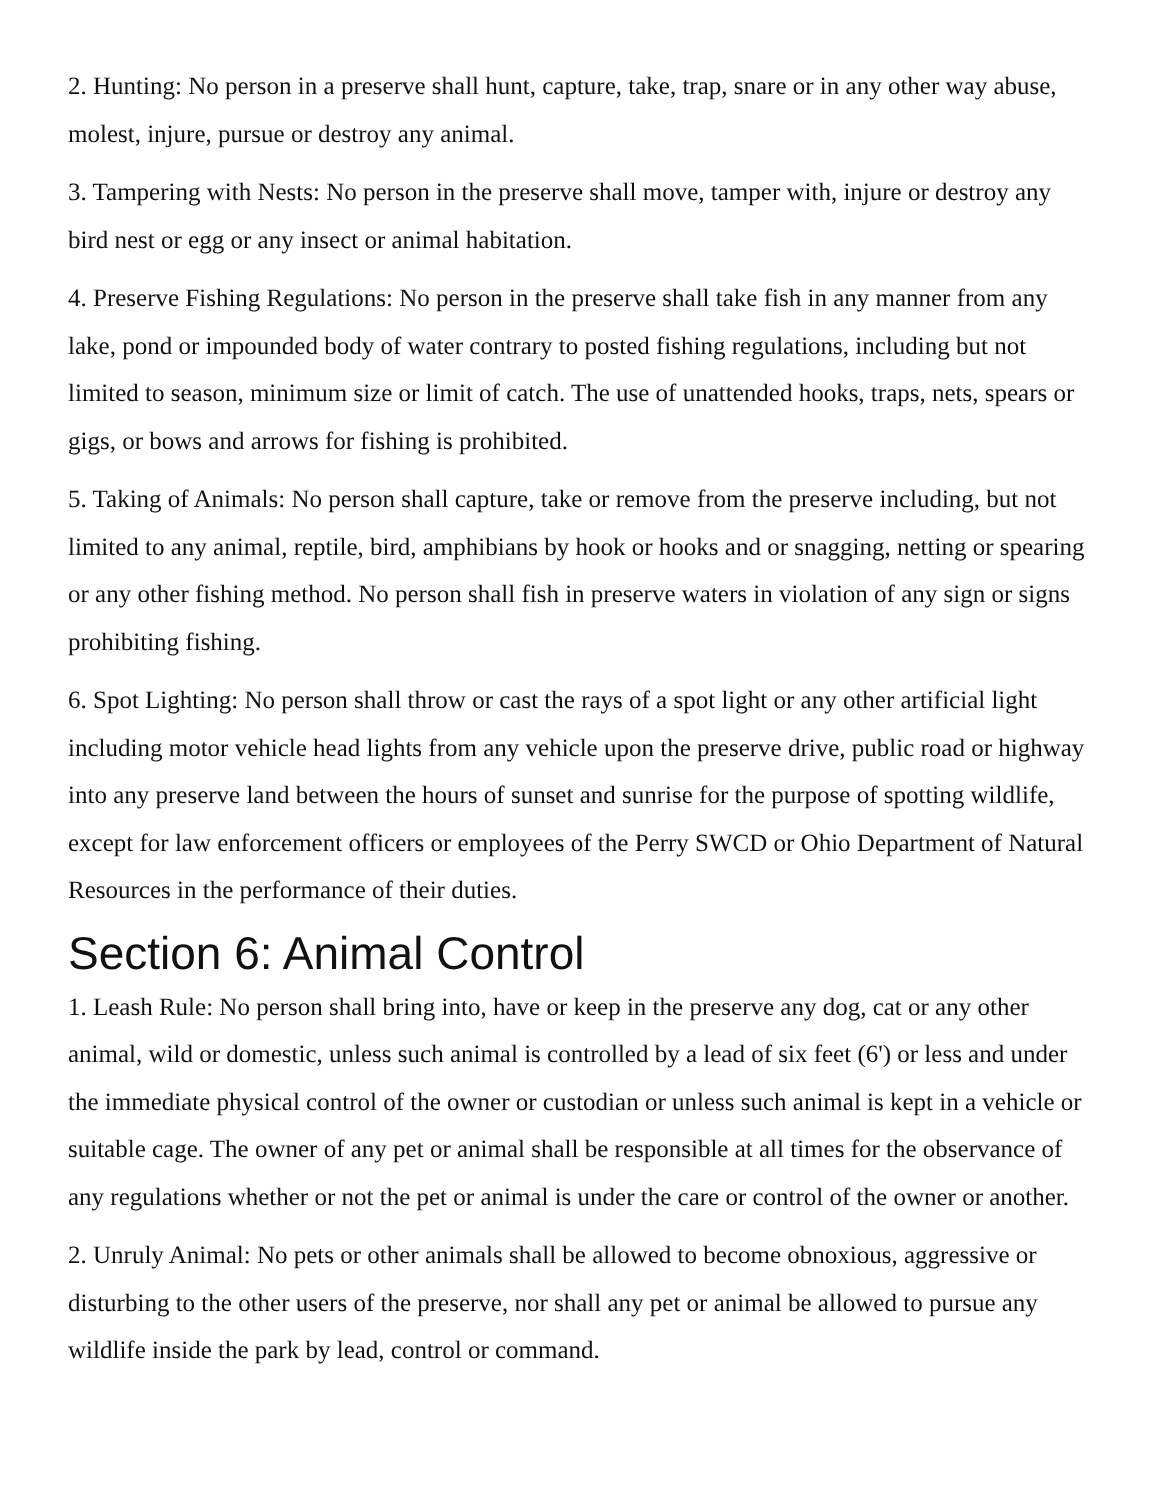2. Hunting: No person in a preserve shall hunt, capture, take, trap, snare or in any other way abuse, molest, injure, pursue or destroy any animal.
3. Tampering with Nests: No person in the preserve shall move, tamper with, injure or destroy any bird nest or egg or any insect or animal habitation.
4. Preserve Fishing Regulations: No person in the preserve shall take fish in any manner from any lake, pond or impounded body of water contrary to posted fishing regulations, including but not limited to season, minimum size or limit of catch. The use of unattended hooks, traps, nets, spears or gigs, or bows and arrows for fishing is prohibited.
5. Taking of Animals: No person shall capture, take or remove from the preserve including, but not limited to any animal, reptile, bird, amphibians by hook or hooks and or snagging, netting or spearing or any other fishing method. No person shall fish in preserve waters in violation of any sign or signs prohibiting fishing.
6. Spot Lighting: No person shall throw or cast the rays of a spot light or any other artificial light including motor vehicle head lights from any vehicle upon the preserve drive, public road or highway into any preserve land between the hours of sunset and sunrise for the purpose of spotting wildlife, except for law enforcement officers or employees of the Perry SWCD or Ohio Department of Natural Resources in the performance of their duties.
Section 6: Animal Control
1. Leash Rule: No person shall bring into, have or keep in the preserve any dog, cat or any other animal, wild or domestic, unless such animal is controlled by a lead of six feet (6') or less and under the immediate physical control of the owner or custodian or unless such animal is kept in a vehicle or suitable cage. The owner of any pet or animal shall be responsible at all times for the observance of any regulations whether or not the pet or animal is under the care or control of the owner or another.
2. Unruly Animal: No pets or other animals shall be allowed to become obnoxious, aggressive or disturbing to the other users of the preserve, nor shall any pet or animal be allowed to pursue any wildlife inside the park by lead, control or command.